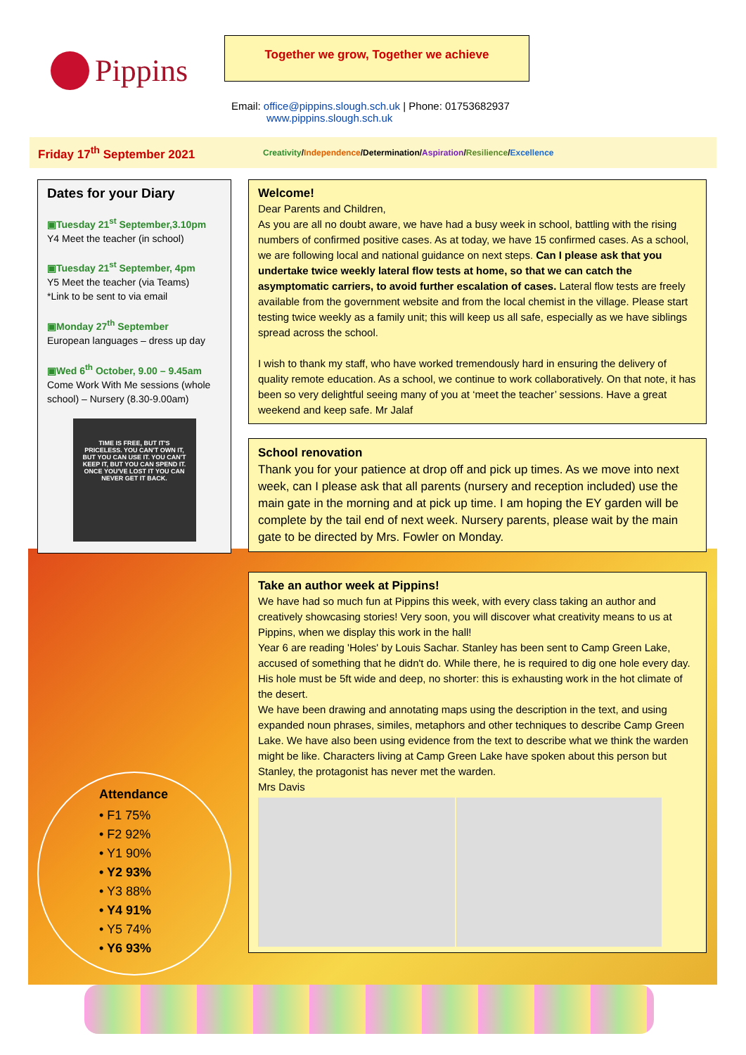Pippins
Together we grow, Together we achieve
Email: office@pippins.slough.sch.uk | Phone: 01753682937
www.pippins.slough.sch.uk
Friday 17<sup>th</sup> September 2021 Creativity/Independence/Determination/Aspiration/Resilience/Excellence
Dates for your Diary
▣Tuesday 21<sup>st</sup> September,3.10pm
Y4 Meet the teacher (in school)
▣Tuesday 21<sup>st</sup> September, 4pm
Y5 Meet the teacher (via Teams)
*Link to be sent to via email
▣Monday 27<sup>th</sup> September
European languages – dress up day
▣Wed 6<sup>th</sup> October, 9.00 – 9.45am
Come Work With Me sessions (whole school) – Nursery (8.30-9.00am)
TIME IS FREE, BUT IT'S PRICELESS. YOU CAN'T OWN IT, BUT YOU CAN USE IT. YOU CAN'T KEEP IT, BUT YOU CAN SPEND IT. ONCE YOU'VE LOST IT YOU CAN NEVER GET IT BACK.
Attendance
• F1 75%
• F2 92%
• Y1 90%
• Y2 93%
• Y3 88%
• Y4 91%
• Y5 74%
• Y6 93%
Welcome!
Dear Parents and Children,
As you are all no doubt aware, we have had a busy week in school, battling with the rising numbers of confirmed positive cases. As at today, we have 15 confirmed cases. As a school, we are following local and national guidance on next steps. Can I please ask that you undertake twice weekly lateral flow tests at home, so that we can catch the asymptomatic carriers, to avoid further escalation of cases. Lateral flow tests are freely available from the government website and from the local chemist in the village. Please start testing twice weekly as a family unit; this will keep us all safe, especially as we have siblings spread across the school.
I wish to thank my staff, who have worked tremendously hard in ensuring the delivery of quality remote education. As a school, we continue to work collaboratively. On that note, it has been so very delightful seeing many of you at ‘meet the teacher’ sessions. Have a great weekend and keep safe. Mr Jalaf
School renovation
Thank you for your patience at drop off and pick up times. As we move into next week, can I please ask that all parents (nursery and reception included) use the main gate in the morning and at pick up time. I am hoping the EY garden will be complete by the tail end of next week. Nursery parents, please wait by the main gate to be directed by Mrs. Fowler on Monday.
Take an author week at Pippins!
We have had so much fun at Pippins this week, with every class taking an author and creatively showcasing stories! Very soon, you will discover what creativity means to us at Pippins, when we display this work in the hall!
Year 6 are reading 'Holes' by Louis Sachar. Stanley has been sent to Camp Green Lake, accused of something that he didn't do. While there, he is required to dig one hole every day. His hole must be 5ft wide and deep, no shorter: this is exhausting work in the hot climate of the desert.
We have been drawing and annotating maps using the description in the text, and using expanded noun phrases, similes, metaphors and other techniques to describe Camp Green Lake. We have also been using evidence from the text to describe what we think the warden might be like. Characters living at Camp Green Lake have spoken about this person but Stanley, the protagonist has never met the warden.
Mrs Davis